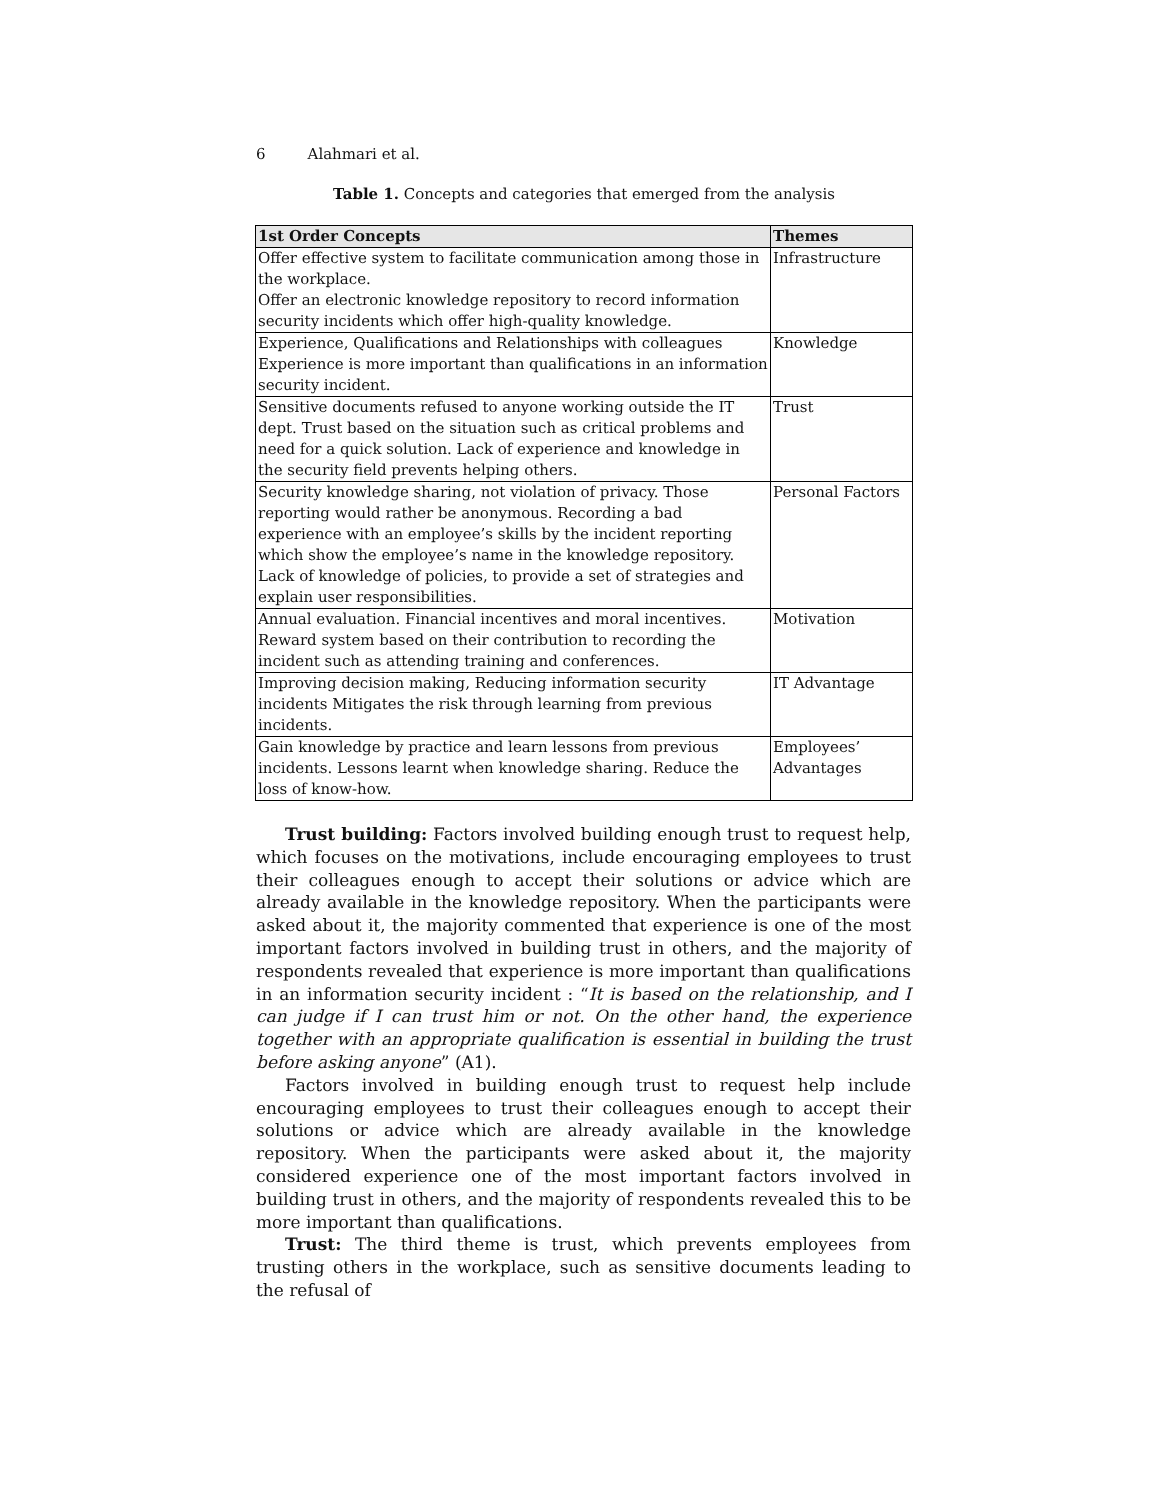6 Alahmari et al.
Table 1. Concepts and categories that emerged from the analysis
| 1st Order Concepts | Themes |
| --- | --- |
| Offer effective system to facilitate communication among those in the workplace. Offer an electronic knowledge repository to record information security incidents which offer high-quality knowledge. | Infrastructure |
| Experience, Qualifications and Relationships with colleagues Experience is more important than qualifications in an information security incident. | Knowledge |
| Sensitive documents refused to anyone working outside the IT dept. Trust based on the situation such as critical problems and need for a quick solution. Lack of experience and knowledge in the security field prevents helping others. | Trust |
| Security knowledge sharing, not violation of privacy. Those reporting would rather be anonymous. Recording a bad experience with an employee’s skills by the incident reporting which show the employee’s name in the knowledge repository. Lack of knowledge of policies, to provide a set of strategies and explain user responsibilities. | Personal Factors |
| Annual evaluation. Financial incentives and moral incentives. Reward system based on their contribution to recording the incident such as attending training and conferences. | Motivation |
| Improving decision making, Reducing information security incidents Mitigates the risk through learning from previous incidents. | IT Advantage |
| Gain knowledge by practice and learn lessons from previous incidents. Lessons learnt when knowledge sharing. Reduce the loss of know-how. | Employees’ Advantages |
Trust building: Factors involved building enough trust to request help, which focuses on the motivations, include encouraging employees to trust their colleagues enough to accept their solutions or advice which are already available in the knowledge repository. When the participants were asked about it, the majority commented that experience is one of the most important factors involved in building trust in others, and the majority of respondents revealed that experience is more important than qualifications in an information security incident : “It is based on the relationship, and I can judge if I can trust him or not. On the other hand, the experience together with an appropriate qualification is essential in building the trust before asking anyone” (A1).
Factors involved in building enough trust to request help include encouraging employees to trust their colleagues enough to accept their solutions or advice which are already available in the knowledge repository. When the participants were asked about it, the majority considered experience one of the most important factors involved in building trust in others, and the majority of respondents revealed this to be more important than qualifications.
Trust: The third theme is trust, which prevents employees from trusting others in the workplace, such as sensitive documents leading to the refusal of